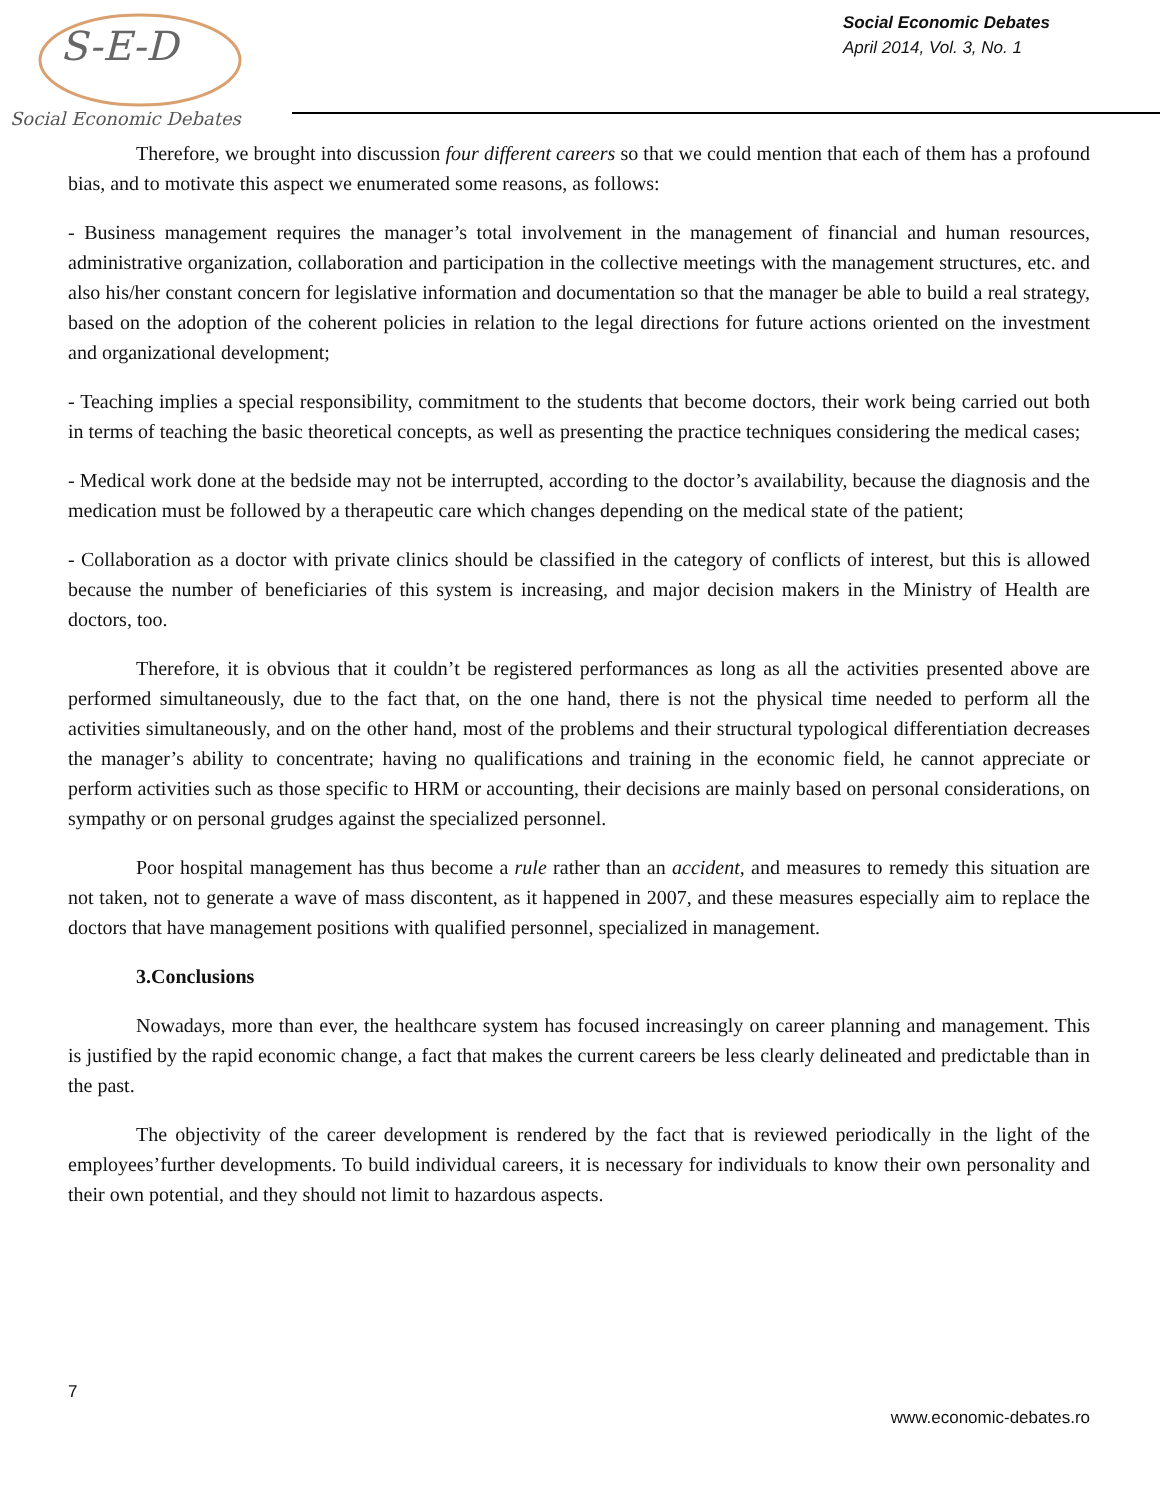Social Economic Debates
S-E-D
Social Economic Debates
April 2014, Vol. 3, No. 1
Therefore, we brought into discussion four different careers so that we could mention that each of them has a profound bias, and to motivate this aspect we enumerated some reasons, as follows:
- Business management requires the manager’s total involvement in the management of financial and human resources, administrative organization, collaboration and participation in the collective meetings with the management structures, etc. and also his/her constant concern for legislative information and documentation so that the manager be able to build a real strategy, based on the adoption of the coherent policies in relation to the legal directions for future actions oriented on the investment and organizational development;
- Teaching implies a special responsibility, commitment to the students that become doctors, their work being carried out both in terms of teaching the basic theoretical concepts, as well as presenting the practice techniques considering the medical cases;
- Medical work done at the bedside may not be interrupted, according to the doctor’s availability, because the diagnosis and the medication must be followed by a therapeutic care which changes depending on the medical state of the patient;
- Collaboration as a doctor with private clinics should be classified in the category of conflicts of interest, but this is allowed because the number of beneficiaries of this system is increasing, and major decision makers in the Ministry of Health are doctors, too.
Therefore, it is obvious that it couldn’t be registered performances as long as all the activities presented above are performed simultaneously, due to the fact that, on the one hand, there is not the physical time needed to perform all the activities simultaneously, and on the other hand, most of the problems and their structural typological differentiation decreases the manager’s ability to concentrate; having no qualifications and training in the economic field, he cannot appreciate or perform activities such as those specific to HRM or accounting, their decisions are mainly based on personal considerations, on sympathy or on personal grudges against the specialized personnel.
Poor hospital management has thus become a rule rather than an accident, and measures to remedy this situation are not taken, not to generate a wave of mass discontent, as it happened in 2007, and these measures especially aim to replace the doctors that have management positions with qualified personnel, specialized in management.
3.Conclusions
Nowadays, more than ever, the healthcare system has focused increasingly on career planning and management. This is justified by the rapid economic change, a fact that makes the current careers be less clearly delineated and predictable than in the past.
The objectivity of the career development is rendered by the fact that is reviewed periodically in the light of the employees’further developments. To build individual careers, it is necessary for individuals to know their own personality and their own potential, and they should not limit to hazardous aspects.
7
www.economic-debates.ro